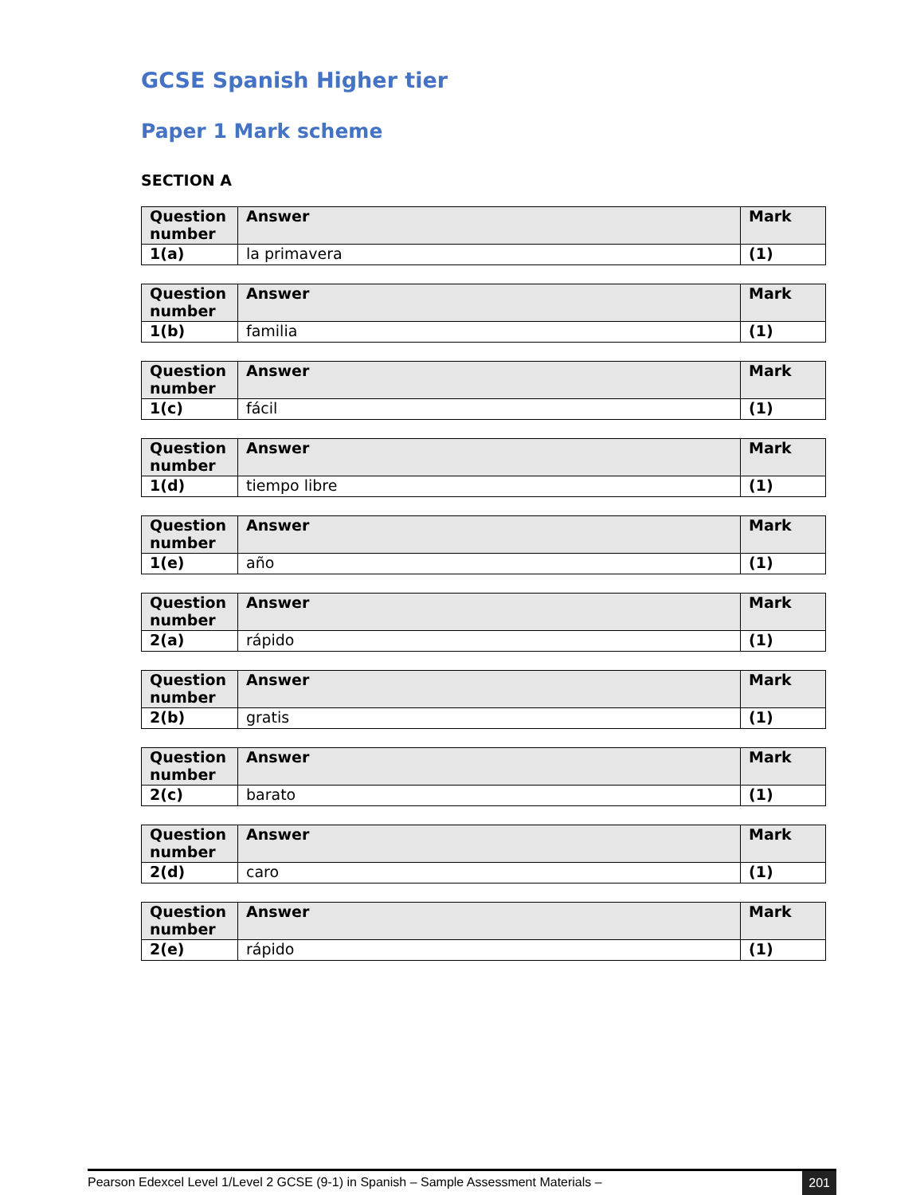GCSE Spanish Higher tier
Paper 1 Mark scheme
SECTION A
| Question number | Answer | Mark |
| --- | --- | --- |
| 1(a) | la primavera | (1) |
| Question number | Answer | Mark |
| --- | --- | --- |
| 1(b) | familia | (1) |
| Question number | Answer | Mark |
| --- | --- | --- |
| 1(c) | fácil | (1) |
| Question number | Answer | Mark |
| --- | --- | --- |
| 1(d) | tiempo libre | (1) |
| Question number | Answer | Mark |
| --- | --- | --- |
| 1(e) | año | (1) |
| Question number | Answer | Mark |
| --- | --- | --- |
| 2(a) | rápido | (1) |
| Question number | Answer | Mark |
| --- | --- | --- |
| 2(b) | gratis | (1) |
| Question number | Answer | Mark |
| --- | --- | --- |
| 2(c) | barato | (1) |
| Question number | Answer | Mark |
| --- | --- | --- |
| 2(d) | caro | (1) |
| Question number | Answer | Mark |
| --- | --- | --- |
| 2(e) | rápido | (1) |
Pearson Edexcel Level 1/Level 2 GCSE (9-1) in Spanish – Sample Assessment Materials – 201